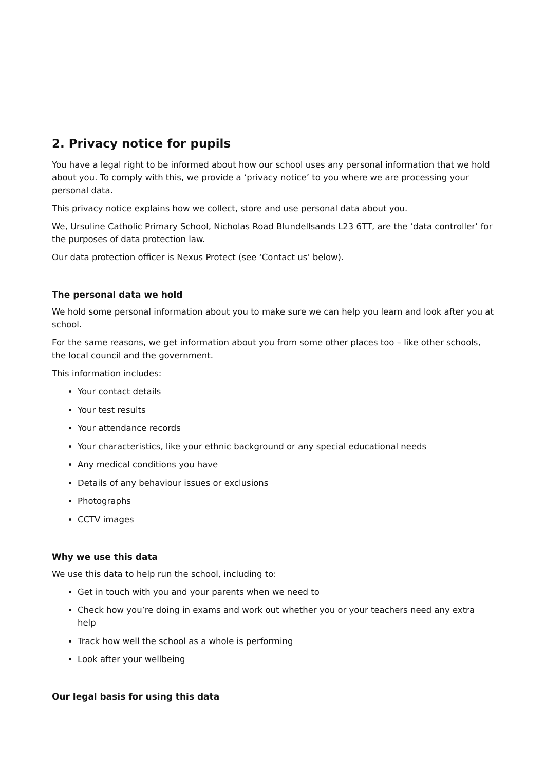2. Privacy notice for pupils
You have a legal right to be informed about how our school uses any personal information that we hold about you. To comply with this, we provide a ‘privacy notice’ to you where we are processing your personal data.
This privacy notice explains how we collect, store and use personal data about you.
We, Ursuline Catholic Primary School, Nicholas Road Blundellsands L23 6TT, are the ‘data controller’ for the purposes of data protection law.
Our data protection officer is Nexus Protect (see ‘Contact us’ below).
The personal data we hold
We hold some personal information about you to make sure we can help you learn and look after you at school.
For the same reasons, we get information about you from some other places too – like other schools, the local council and the government.
This information includes:
Your contact details
Your test results
Your attendance records
Your characteristics, like your ethnic background or any special educational needs
Any medical conditions you have
Details of any behaviour issues or exclusions
Photographs
CCTV images
Why we use this data
We use this data to help run the school, including to:
Get in touch with you and your parents when we need to
Check how you’re doing in exams and work out whether you or your teachers need any extra help
Track how well the school as a whole is performing
Look after your wellbeing
Our legal basis for using this data